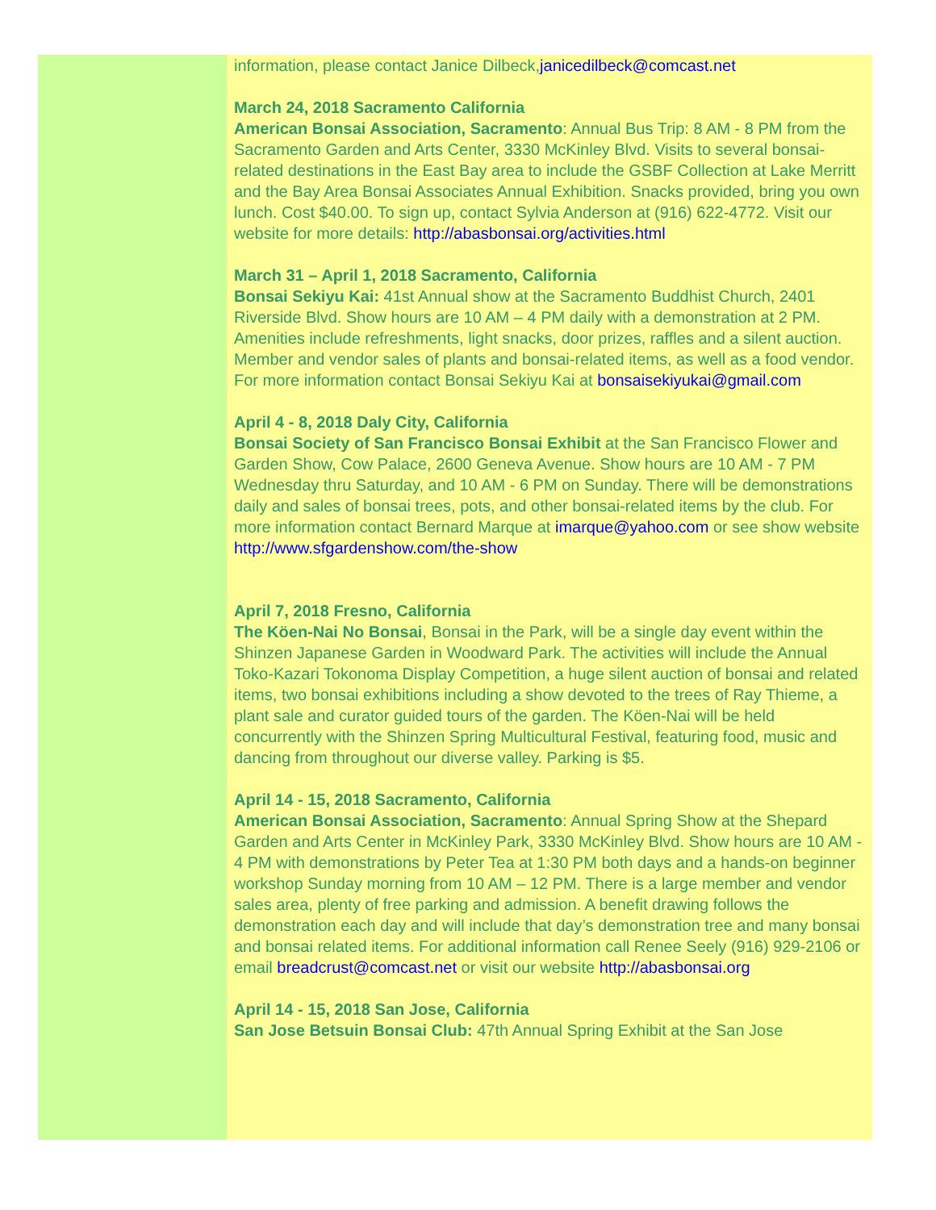information, please contact Janice Dilbeck,janicedilbeck@comcast.net
March 24, 2018 Sacramento California
American Bonsai Association, Sacramento: Annual Bus Trip: 8 AM - 8 PM from the Sacramento Garden and Arts Center, 3330 McKinley Blvd. Visits to several bonsai-related destinations in the East Bay area to include the GSBF Collection at Lake Merritt and the Bay Area Bonsai Associates Annual Exhibition. Snacks provided, bring you own lunch. Cost $40.00. To sign up, contact Sylvia Anderson at (916) 622-4772. Visit our website for more details: http://abasbonsai.org/activities.html
March 31 – April 1, 2018 Sacramento, California
Bonsai Sekiyu Kai: 41st Annual show at the Sacramento Buddhist Church, 2401 Riverside Blvd. Show hours are 10 AM – 4 PM daily with a demonstration at 2 PM. Amenities include refreshments, light snacks, door prizes, raffles and a silent auction. Member and vendor sales of plants and bonsai-related items, as well as a food vendor. For more information contact Bonsai Sekiyu Kai at bonsaisekiyukai@gmail.com
April 4 - 8, 2018 Daly City, California
Bonsai Society of San Francisco Bonsai Exhibit at the San Francisco Flower and Garden Show, Cow Palace, 2600 Geneva Avenue. Show hours are 10 AM - 7 PM Wednesday thru Saturday, and 10 AM - 6 PM on Sunday. There will be demonstrations daily and sales of bonsai trees, pots, and other bonsai-related items by the club. For more information contact Bernard Marque at imarque@yahoo.com or see show website http://www.sfgardenshow.com/the-show
April 7, 2018 Fresno, California
The Köen-Nai No Bonsai, Bonsai in the Park, will be a single day event within the Shinzen Japanese Garden in Woodward Park. The activities will include the Annual Toko-Kazari Tokonoma Display Competition, a huge silent auction of bonsai and related items, two bonsai exhibitions including a show devoted to the trees of Ray Thieme, a plant sale and curator guided tours of the garden. The Köen-Nai will be held concurrently with the Shinzen Spring Multicultural Festival, featuring food, music and dancing from throughout our diverse valley. Parking is $5.
April 14 - 15, 2018 Sacramento, California
American Bonsai Association, Sacramento: Annual Spring Show at the Shepard Garden and Arts Center in McKinley Park, 3330 McKinley Blvd. Show hours are 10 AM - 4 PM with demonstrations by Peter Tea at 1:30 PM both days and a hands-on beginner workshop Sunday morning from 10 AM – 12 PM. There is a large member and vendor sales area, plenty of free parking and admission. A benefit drawing follows the demonstration each day and will include that day’s demonstration tree and many bonsai and bonsai related items. For additional information call Renee Seely (916) 929-2106 or email breadcrust@comcast.net or visit our website http://abasbonsai.org
April 14 - 15, 2018 San Jose, California
San Jose Betsuin Bonsai Club: 47th Annual Spring Exhibit at the San Jose